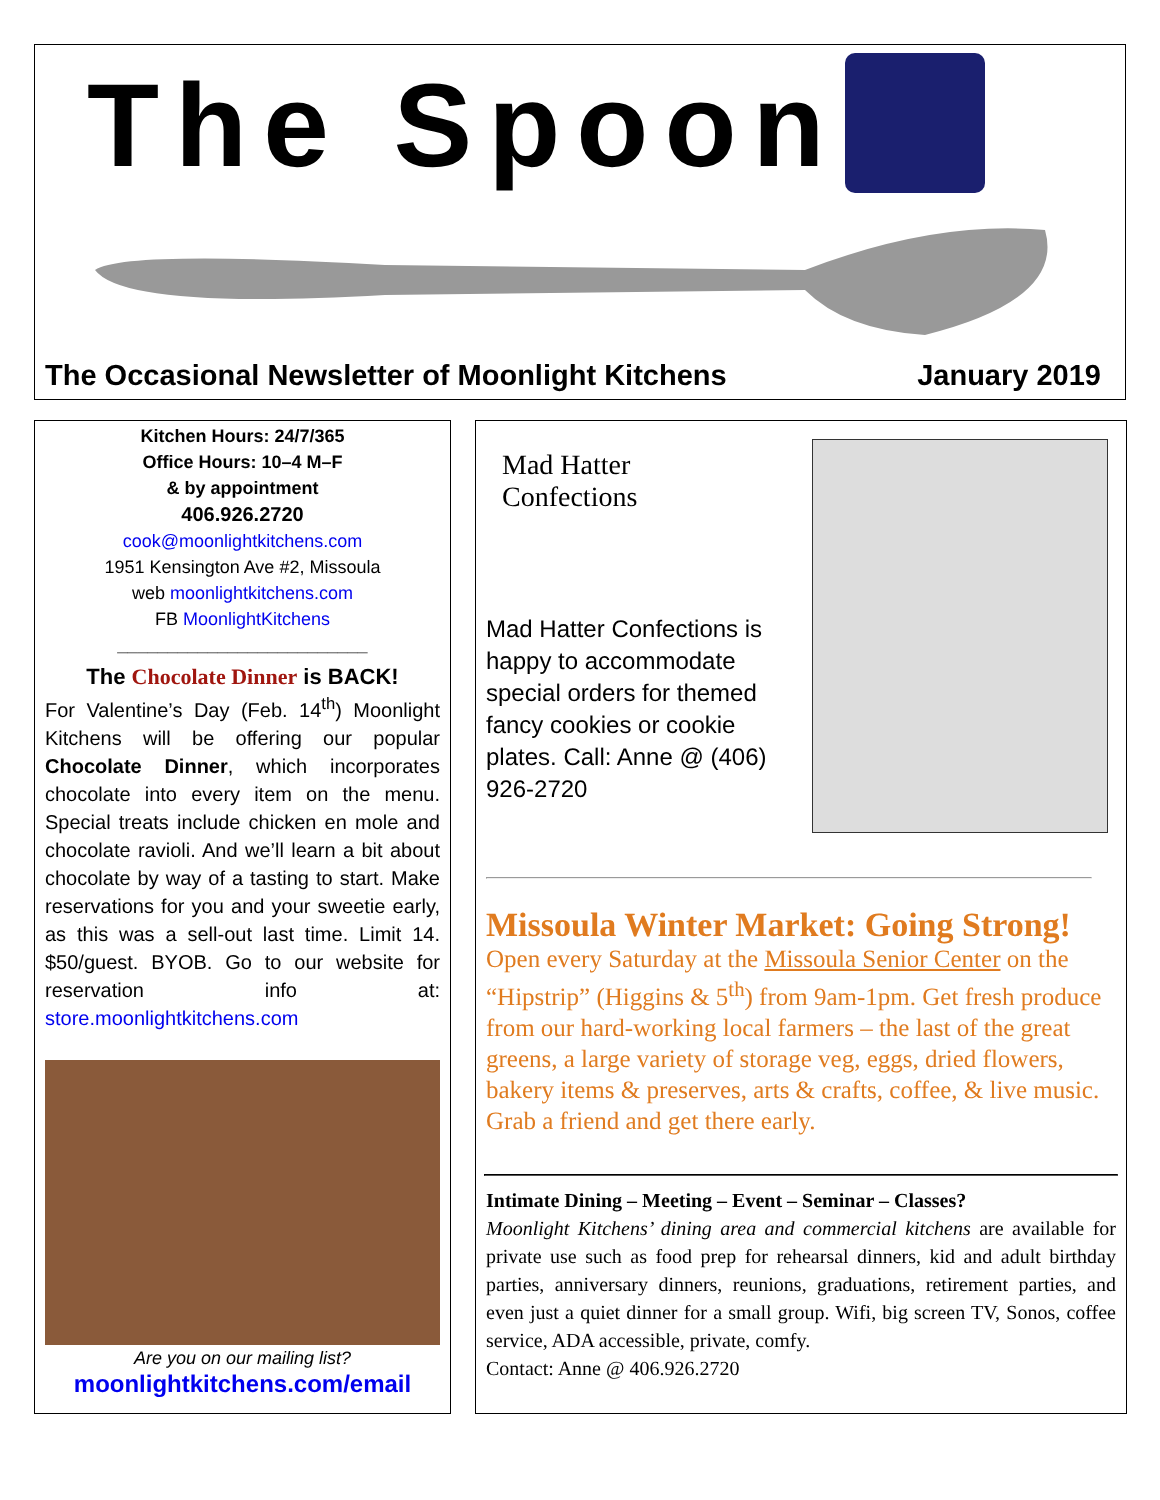The Spoon
The Occasional Newsletter of Moonlight Kitchens January 2019
Kitchen Hours: 24/7/365
Office Hours: 10–4 M–F
& by appointment
406.926.2720
cook@moonlightkitchens.com
1951 Kensington Ave #2, Missoula
web moonlightkitchens.com
FB MoonlightKitchens
_________________________
The Chocolate Dinner is BACK!
For Valentine’s Day (Feb. 14<sup>th</sup>) Moonlight Kitchens will be offering our popular Chocolate Dinner, which incorporates chocolate into every item on the menu. Special treats include chicken en mole and chocolate ravioli. And we’ll learn a bit about chocolate by way of a tasting to start. Make reservations for you and your sweetie early, as this was a sell-out last time. Limit 14. $50/guest. BYOB. Go to our website for reservation info at: store.moonlightkitchens.com
Are you on our mailing list?
moonlightkitchens.com/email
Mad Hatter
Confections
Mad Hatter Confections is happy to accommodate special orders for themed fancy cookies or cookie plates. Call: Anne @ (406) 926-2720
Missoula Winter Market: Going Strong!
Open every Saturday at the Missoula Senior Center on the “Hipstrip” (Higgins & 5<sup>th</sup>) from 9am-1pm. Get fresh produce from our hard-working local farmers – the last of the great greens, a large variety of storage veg, eggs, dried flowers, bakery items & preserves, arts & crafts, coffee, & live music. Grab a friend and get there early.
Intimate Dining – Meeting – Event – Seminar – Classes?
Moonlight Kitchens’ dining area and commercial kitchens are available for private use such as food prep for rehearsal dinners, kid and adult birthday parties, anniversary dinners, reunions, graduations, retirement parties, and even just a quiet dinner for a small group. Wifi, big screen TV, Sonos, coffee service, ADA accessible, private, comfy.
Contact: Anne @ 406.926.2720